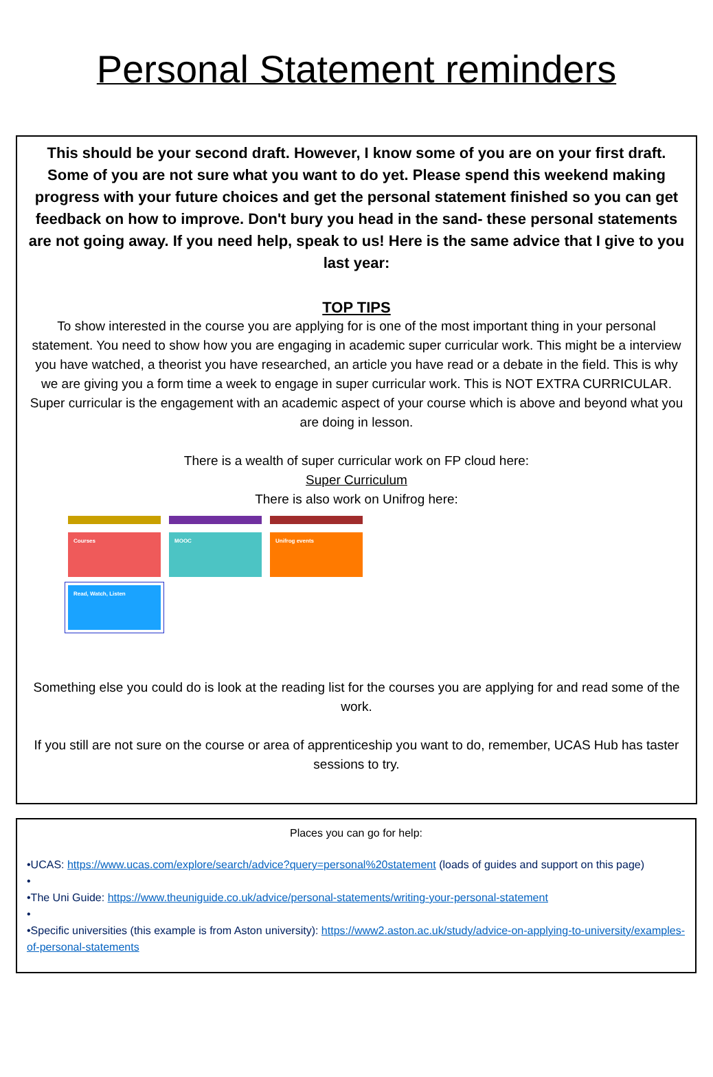Personal Statement reminders
This should be your second draft. However, I know some of you are on your first draft. Some of you are not sure what you want to do yet. Please spend this weekend making progress with your future choices and get the personal statement finished so you can get feedback on how to improve. Don't bury you head in the sand- these personal statements are not going away. If you need help, speak to us! Here is the same advice that I give to you last year:
TOP TIPS
To show interested in the course you are applying for is one of the most important thing in your personal statement. You need to show how you are engaging in academic super curricular work. This might be a interview you have watched, a theorist you have researched, an article you have read or a debate in the field. This is why we are giving you a form time a week to engage in super curricular work. This is NOT EXTRA CURRICULAR. Super curricular is the engagement with an academic aspect of your course which is above and beyond what you are doing in lesson.
There is a wealth of super curricular work on FP cloud here:
Super Curriculum
There is also work on Unifrog here:
Courses
MOOC
Unifrog events
Read, Watch, Listen
Something else you could do is look at the reading list for the courses you are applying for and read some of the work.
If you still are not sure on the course or area of apprenticeship you want to do, remember, UCAS Hub has taster sessions to try.
Places you can go for help:
•UCAS: https://www.ucas.com/explore/search/advice?query=personal%20statement (loads of guides and support on this page)
•
•The Uni Guide: https://www.theuniguide.co.uk/advice/personal-statements/writing-your-personal-statement
•
•Specific universities (this example is from Aston university): https://www2.aston.ac.uk/study/advice-on-applying-to-university/examples-of-personal-statements